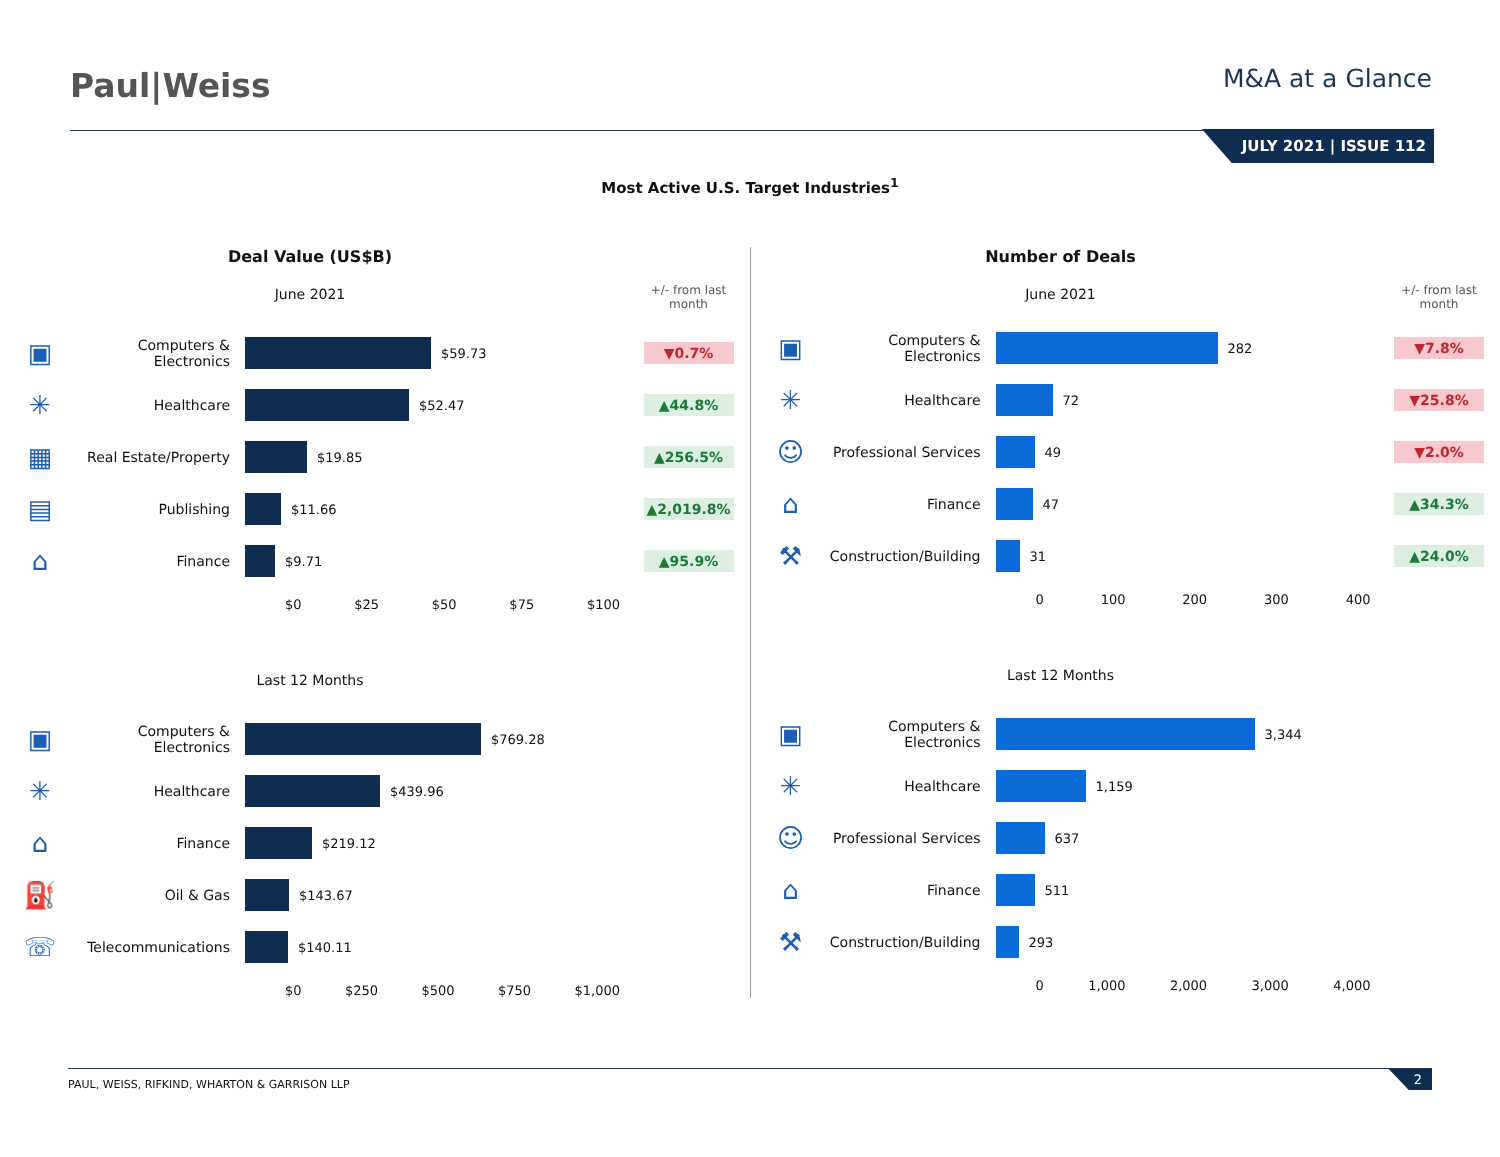Paul|Weiss M&A at a Glance
JULY 2021 | ISSUE 112
Most Active U.S. Target Industries<sup>1</sup>
Deal Value (US$B)
+/- from last month
June 2021
▣ Computers & Electronics $59.73 ▼0.7%
✳ Healthcare $52.47 ▲44.8%
▦ Real Estate/Property $19.85 ▲256.5%
▤ Publishing $11.66 ▲2,019.8%
⌂ Finance $9.71 ▲95.9%
$0 $25 $50 $75 $100
Last 12 Months
▣ Computers & Electronics $769.28
✳ Healthcare $439.96
⌂ Finance $219.12
⛽ Oil & Gas $143.67
☏ Telecommunications $140.11
$0 $250 $500 $750 $1,000
Number of Deals
+/- from last month
June 2021
▣ Computers & Electronics 282 ▼7.8%
✳ Healthcare 72 ▼25.8%
☺ Professional Services 49 ▼2.0%
⌂ Finance 47 ▲34.3%
⚒ Construction/Building 31 ▲24.0%
0 100 200 300 400
Last 12 Months
▣ Computers & Electronics 3,344
✳ Healthcare 1,159
☺ Professional Services 637
⌂ Finance 511
⚒ Construction/Building 293
0 1,000 2,000 3,000 4,000
PAUL, WEISS, RIFKIND, WHARTON & GARRISON LLP
2